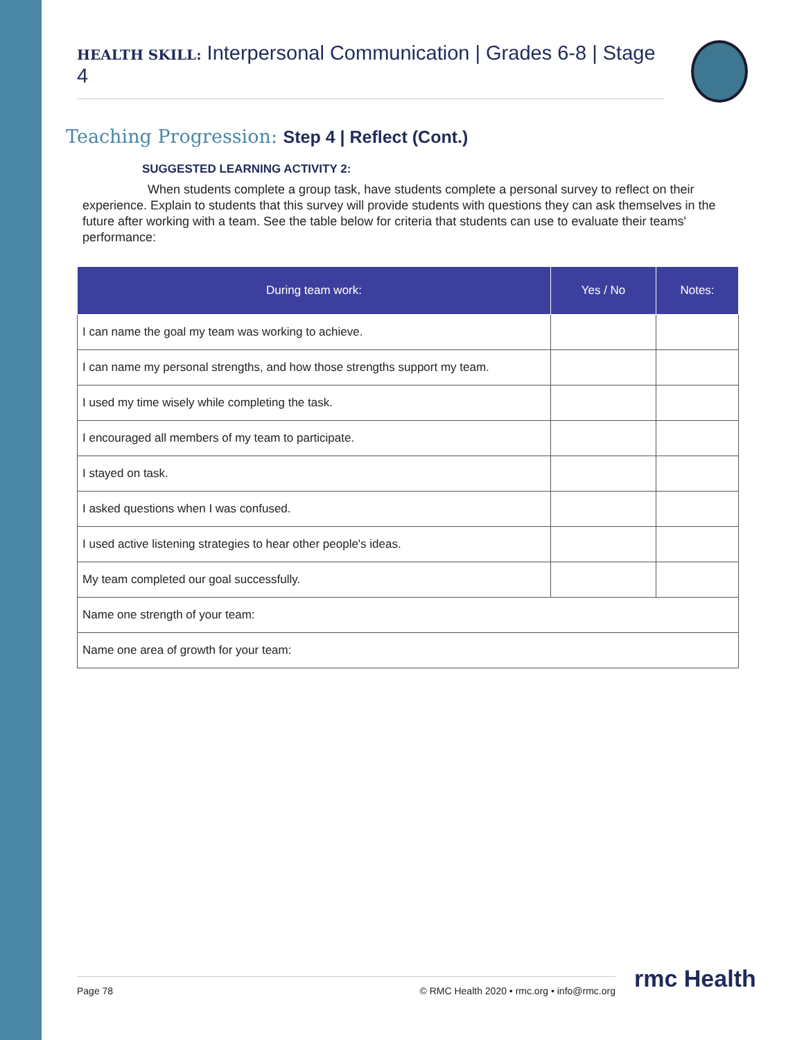HEALTH SKILL: Interpersonal Communication | Grades 6-8 | Stage 4
Teaching Progression: Step 4 | Reflect (Cont.)
SUGGESTED LEARNING ACTIVITY 2:
When students complete a group task, have students complete a personal survey to reflect on their experience. Explain to students that this survey will provide students with questions they can ask themselves in the future after working with a team. See the table below for criteria that students can use to evaluate their teams' performance:
| During team work: | Yes / No | Notes: |
| --- | --- | --- |
| I can name the goal my team was working to achieve. | | |
| I can name my personal strengths, and how those strengths support my team. | | |
| I used my time wisely while completing the task. | | |
| I encouraged all members of my team to participate. | | |
| I stayed on task. | | |
| I asked questions when I was confused. | | |
| I used active listening strategies to hear other people's ideas. | | |
| My team completed our goal successfully. | | |
| Name one strength of your team: | | |
| Name one area of growth for your team: | | |
Page 78 © RMC Health 2020 • rmc.org • info@rmc.org rmc Health